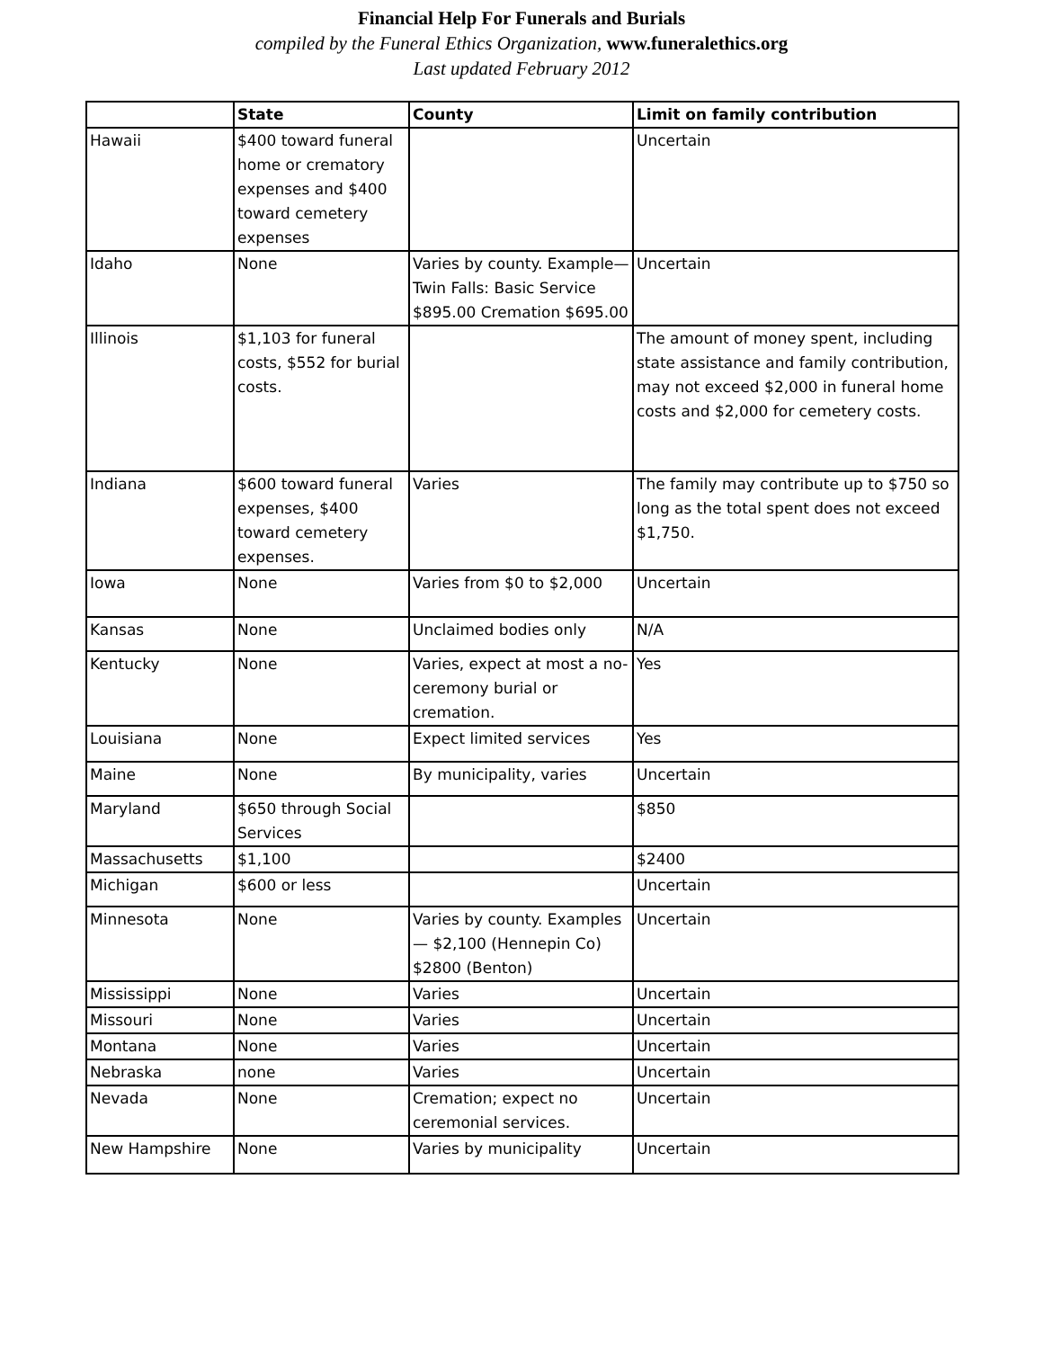Financial Help For Funerals and Burials
compiled by the Funeral Ethics Organization, www.funeralethics.org
Last updated February 2012
| | State | County | Limit on family contribution |
| --- | --- | --- | --- |
| Hawaii | $400 toward funeral home or crematory expenses and $400 toward cemetery expenses | | Uncertain |
| Idaho | None | Varies by county. Example—Twin Falls: Basic Service $895.00 Cremation $695.00 | Uncertain |
| Illinois | $1,103 for funeral costs, $552 for burial costs. | | The amount of money spent, including state assistance and family contribution, may not exceed $2,000 in funeral home costs and $2,000 for cemetery costs. |
| Indiana | $600 toward funeral expenses, $400 toward cemetery expenses. | Varies | The family may contribute up to $750 so long as the total spent does not exceed $1,750. |
| Iowa | None | Varies from $0 to $2,000 | Uncertain |
| Kansas | None | Unclaimed bodies only | N/A |
| Kentucky | None | Varies, expect at most a no-ceremony burial or cremation. | Yes |
| Louisiana | None | Expect limited services | Yes |
| Maine | None | By municipality, varies | Uncertain |
| Maryland | $650 through Social Services | | $850 |
| Massachusetts | $1,100 | | $2400 |
| Michigan | $600 or less | | Uncertain |
| Minnesota | None | Varies by county. Examples— $2,100 (Hennepin Co) $2800 (Benton) | Uncertain |
| Mississippi | None | Varies | Uncertain |
| Missouri | None | Varies | Uncertain |
| Montana | None | Varies | Uncertain |
| Nebraska | none | Varies | Uncertain |
| Nevada | None | Cremation; expect no ceremonial services. | Uncertain |
| New Hampshire | None | Varies by municipality | Uncertain |